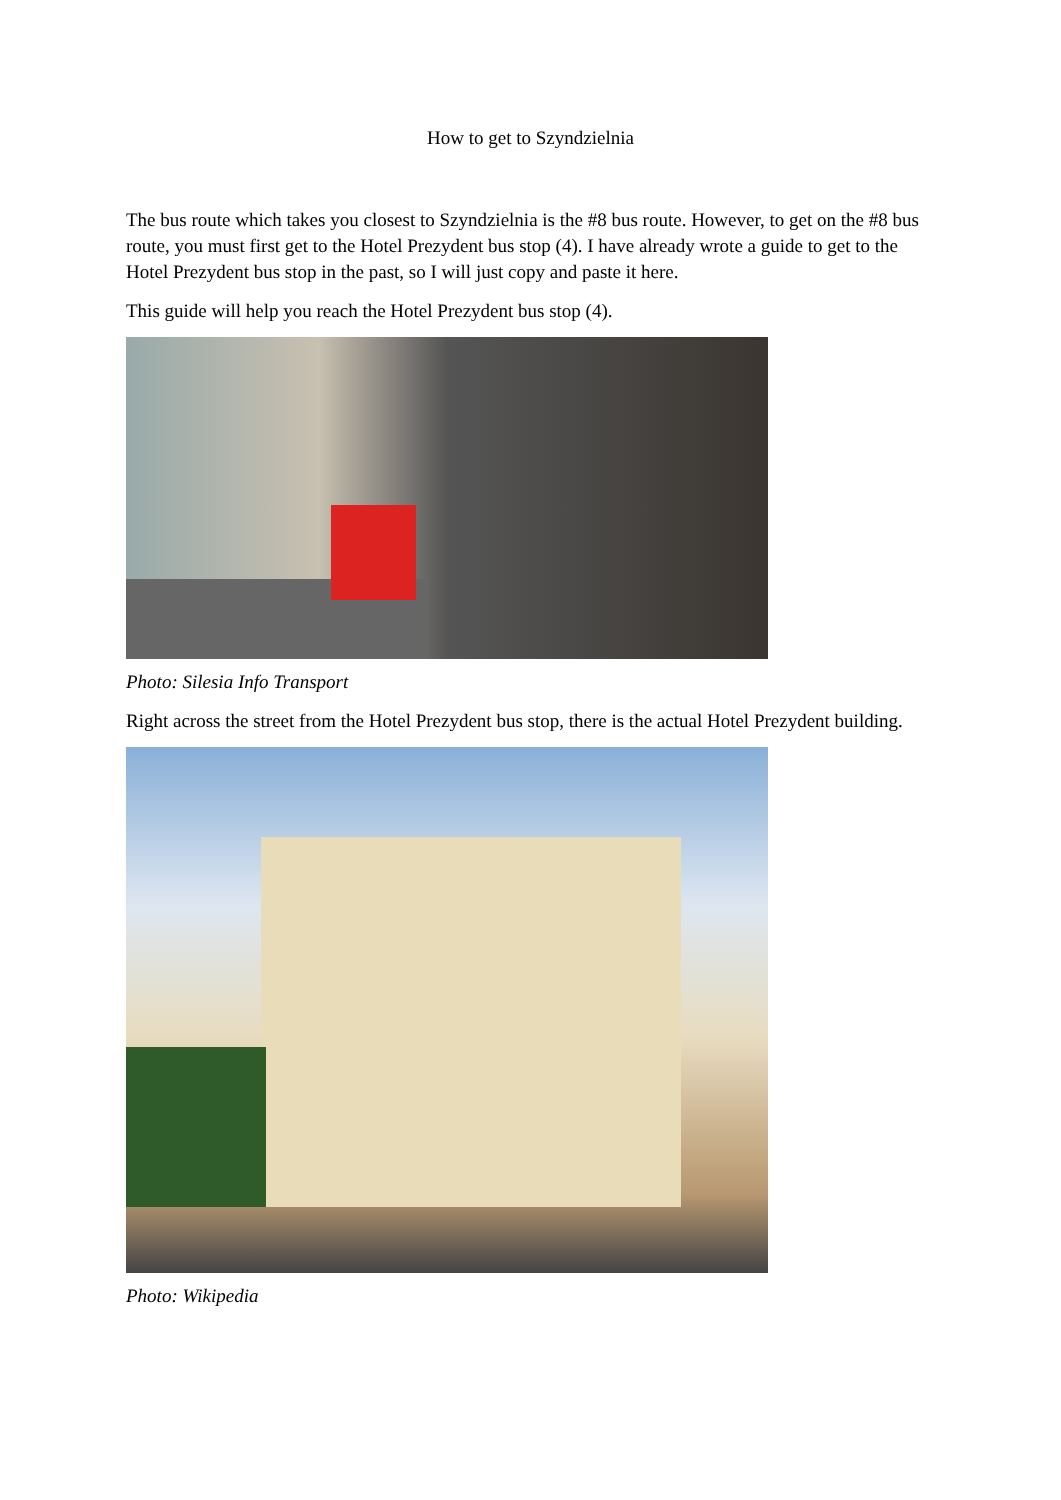How to get to Szyndzielnia
The bus route which takes you closest to Szyndzielnia is the #8 bus route. However, to get on the #8 bus route, you must first get to the Hotel Prezydent bus stop (4). I have already wrote a guide to get to the Hotel Prezydent bus stop in the past, so I will just copy and paste it here.
This guide will help you reach the Hotel Prezydent bus stop (4).
Photo: Silesia Info Transport
Right across the street from the Hotel Prezydent bus stop, there is the actual Hotel Prezydent building.
Photo: Wikipedia